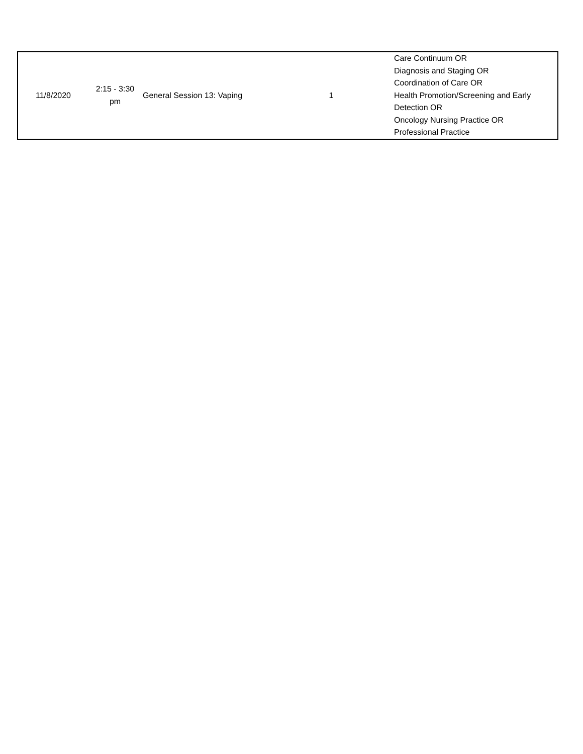| 11/8/2020 | 2:15 - 3:30 pm | General Session 13: Vaping | 1 | Care Continuum OR Diagnosis and Staging OR Coordination of Care OR Health Promotion/Screening and Early Detection OR Oncology Nursing Practice OR Professional Practice |